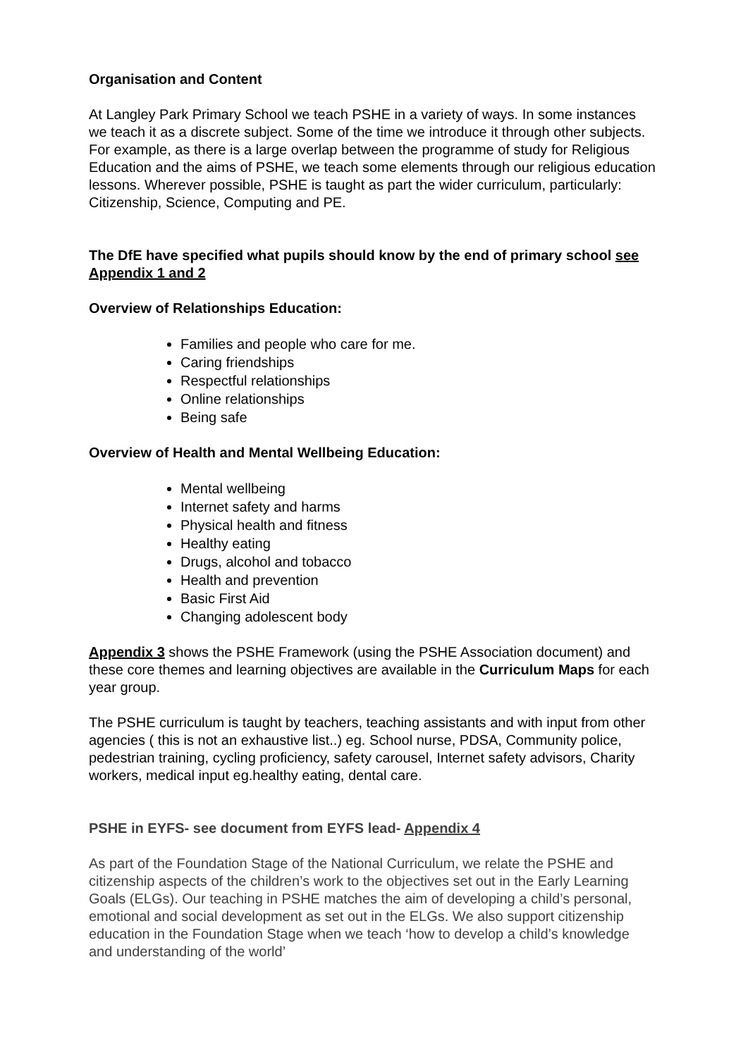Organisation and Content
At Langley Park Primary School we teach PSHE in a variety of ways. In some instances we teach it as a discrete subject. Some of the time we introduce it through other subjects. For example, as there is a large overlap between the programme of study for Religious Education and the aims of PSHE, we teach some elements through our religious education lessons. Wherever possible, PSHE is taught as part the wider curriculum, particularly: Citizenship, Science, Computing and PE.
The DfE have specified what pupils should know by the end of primary school see Appendix 1 and 2
Overview of Relationships Education:
Families and people who care for me.
Caring friendships
Respectful relationships
Online relationships
Being safe
Overview of Health and Mental Wellbeing Education:
Mental wellbeing
Internet safety and harms
Physical health and fitness
Healthy eating
Drugs, alcohol and tobacco
Health and prevention
Basic First Aid
Changing adolescent body
Appendix 3 shows the PSHE Framework (using the PSHE Association document) and these core themes and learning objectives are available in the Curriculum Maps for each year group.
The PSHE curriculum is taught by teachers, teaching assistants and with input from other agencies ( this is not an exhaustive list..) eg. School nurse, PDSA, Community police, pedestrian training, cycling proficiency, safety carousel, Internet safety advisors, Charity workers, medical input eg.healthy eating, dental care.
PSHE in EYFS- see document from EYFS lead- Appendix 4
As part of the Foundation Stage of the National Curriculum, we relate the PSHE and citizenship aspects of the children’s work to the objectives set out in the Early Learning Goals (ELGs). Our teaching in PSHE matches the aim of developing a child’s personal, emotional and social development as set out in the ELGs. We also support citizenship education in the Foundation Stage when we teach ‘how to develop a child’s knowledge and understanding of the world’